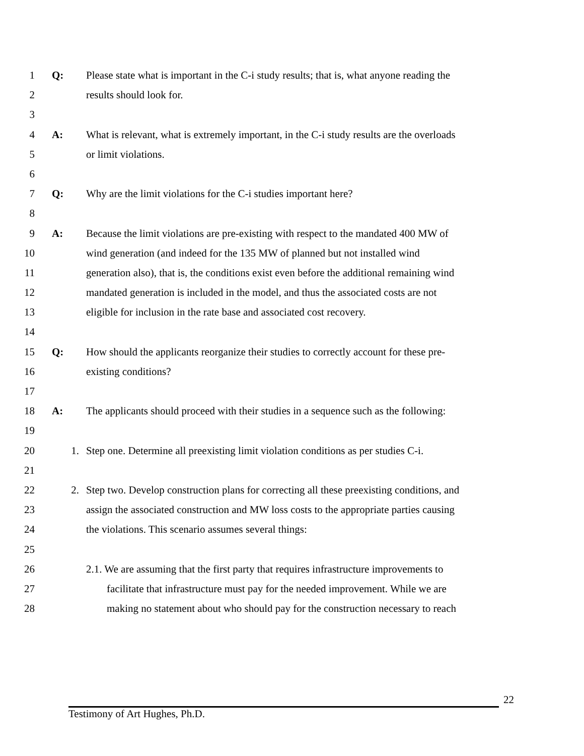1 Q: Please state what is important in the C-i study results; that is, what anyone reading the
2 results should look for.
3
4 A: What is relevant, what is extremely important, in the C-i study results are the overloads
5 or limit violations.
6
7 Q: Why are the limit violations for the C-i studies important here?
8
9 A: Because the limit violations are pre-existing with respect to the mandated 400 MW of
10 wind generation (and indeed for the 135 MW of planned but not installed wind
11 generation also), that is, the conditions exist even before the additional remaining wind
12 mandated generation is included in the model, and thus the associated costs are not
13 eligible for inclusion in the rate base and associated cost recovery.
14
15 Q: How should the applicants reorganize their studies to correctly account for these pre-
16 existing conditions?
17
18 A: The applicants should proceed with their studies in a sequence such as the following:
19
20 1. Step one. Determine all preexisting limit violation conditions as per studies C-i.
21
22 2. Step two. Develop construction plans for correcting all these preexisting conditions, and
23 assign the associated construction and MW loss costs to the appropriate parties causing
24 the violations. This scenario assumes several things:
25
26 2.1. We are assuming that the first party that requires infrastructure improvements to
27 facilitate that infrastructure must pay for the needed improvement. While we are
28 making no statement about who should pay for the construction necessary to reach
22
Testimony of Art Hughes, Ph.D.